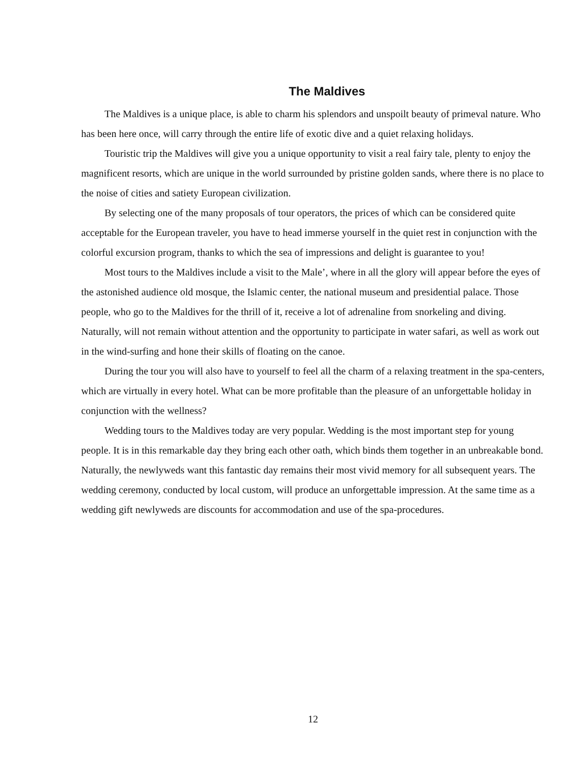The Maldives
The Maldives is a unique place, is able to charm his splendors and unspoilt beauty of primeval nature. Who has been here once, will carry through the entire life of exotic dive and a quiet relaxing holidays.
Touristic trip the Maldives will give you a unique opportunity to visit a real fairy tale, plenty to enjoy the magnificent resorts, which are unique in the world surrounded by pristine golden sands, where there is no place to the noise of cities and satiety European civilization.
By selecting one of the many proposals of tour operators, the prices of which can be considered quite acceptable for the European traveler, you have to head immerse yourself in the quiet rest in conjunction with the colorful excursion program, thanks to which the sea of impressions and delight is guarantee to you!
Most tours to the Maldives include a visit to the Male’, where in all the glory will appear before the eyes of the astonished audience old mosque, the Islamic center, the national museum and presidential palace. Those people, who go to the Maldives for the thrill of it, receive a lot of adrenaline from snorkeling and diving. Naturally, will not remain without attention and the opportunity to participate in water safari, as well as work out in the wind-surfing and hone their skills of floating on the canoe.
During the tour you will also have to yourself to feel all the charm of a relaxing treatment in the spa-centers, which are virtually in every hotel. What can be more profitable than the pleasure of an unforgettable holiday in conjunction with the wellness?
Wedding tours to the Maldives today are very popular. Wedding is the most important step for young people. It is in this remarkable day they bring each other oath, which binds them together in an unbreakable bond. Naturally, the newlyweds want this fantastic day remains their most vivid memory for all subsequent years. The wedding ceremony, conducted by local custom, will produce an unforgettable impression. At the same time as a wedding gift newlyweds are discounts for accommodation and use of the spa-procedures.
12